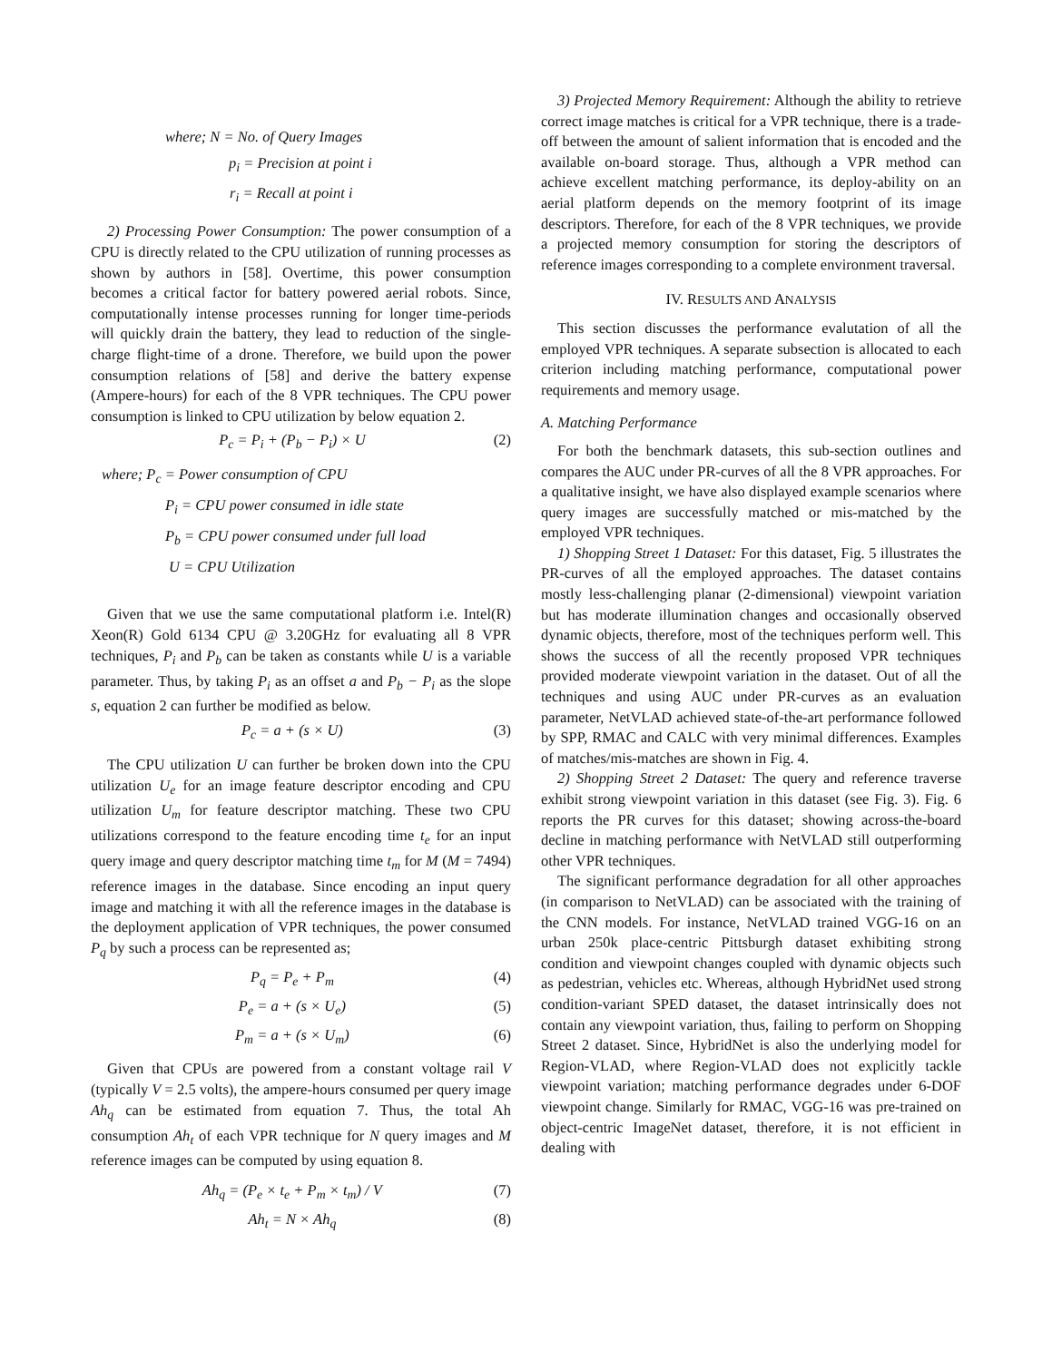where; N = No. of Query Images
p<sub>i</sub> = Precision at point i
r<sub>i</sub> = Recall at point i
2) Processing Power Consumption: The power consumption of a CPU is directly related to the CPU utilization of running processes as shown by authors in [58]. Overtime, this power consumption becomes a critical factor for battery powered aerial robots. Since, computationally intense processes running for longer time-periods will quickly drain the battery, they lead to reduction of the single-charge flight-time of a drone. Therefore, we build upon the power consumption relations of [58] and derive the battery expense (Ampere-hours) for each of the 8 VPR techniques. The CPU power consumption is linked to CPU utilization by below equation 2.
P<sub>c</sub> = P<sub>i</sub> + (P<sub>b</sub> − P<sub>i</sub>) × U (2)
where; P<sub>c</sub> = Power consumption of CPU
P<sub>i</sub> = CPU power consumed in idle state
P<sub>b</sub> = CPU power consumed under full load
U = CPU Utilization
Given that we use the same computational platform i.e. Intel(R) Xeon(R) Gold 6134 CPU @ 3.20GHz for evaluating all 8 VPR techniques, P<sub>i</sub> and P<sub>b</sub> can be taken as constants while U is a variable parameter. Thus, by taking P<sub>i</sub> as an offset a and P<sub>b</sub> − P<sub>i</sub> as the slope s, equation 2 can further be modified as below.
P<sub>c</sub> = a + (s × U) (3)
The CPU utilization U can further be broken down into the CPU utilization U<sub>e</sub> for an image feature descriptor encoding and CPU utilization U<sub>m</sub> for feature descriptor matching. These two CPU utilizations correspond to the feature encoding time t<sub>e</sub> for an input query image and query descriptor matching time t<sub>m</sub> for M (M = 7494) reference images in the database. Since encoding an input query image and matching it with all the reference images in the database is the deployment application of VPR techniques, the power consumed P<sub>q</sub> by such a process can be represented as;
P<sub>q</sub> = P<sub>e</sub> + P<sub>m</sub> (4)
P<sub>e</sub> = a + (s × U<sub>e</sub>) (5)
P<sub>m</sub> = a + (s × U<sub>m</sub>) (6)
Given that CPUs are powered from a constant voltage rail V (typically V = 2.5 volts), the ampere-hours consumed per query image Ah<sub>q</sub> can be estimated from equation 7. Thus, the total Ah consumption Ah<sub>t</sub> of each VPR technique for N query images and M reference images can be computed by using equation 8.
Ah<sub>q</sub> = (P<sub>e</sub> × t<sub>e</sub> + P<sub>m</sub> × t<sub>m</sub>) / V (7)
Ah<sub>t</sub> = N × Ah<sub>q</sub> (8)
3) Projected Memory Requirement: Although the ability to retrieve correct image matches is critical for a VPR technique, there is a trade-off between the amount of salient information that is encoded and the available on-board storage. Thus, although a VPR method can achieve excellent matching performance, its deploy-ability on an aerial platform depends on the memory footprint of its image descriptors. Therefore, for each of the 8 VPR techniques, we provide a projected memory consumption for storing the descriptors of reference images corresponding to a complete environment traversal.
IV. RESULTS AND ANALYSIS
This section discusses the performance evalutation of all the employed VPR techniques. A separate subsection is allocated to each criterion including matching performance, computational power requirements and memory usage.
A. Matching Performance
For both the benchmark datasets, this sub-section outlines and compares the AUC under PR-curves of all the 8 VPR approaches. For a qualitative insight, we have also displayed example scenarios where query images are successfully matched or mis-matched by the employed VPR techniques.
1) Shopping Street 1 Dataset: For this dataset, Fig. 5 illustrates the PR-curves of all the employed approaches. The dataset contains mostly less-challenging planar (2-dimensional) viewpoint variation but has moderate illumination changes and occasionally observed dynamic objects, therefore, most of the techniques perform well. This shows the success of all the recently proposed VPR techniques provided moderate viewpoint variation in the dataset. Out of all the techniques and using AUC under PR-curves as an evaluation parameter, NetVLAD achieved state-of-the-art performance followed by SPP, RMAC and CALC with very minimal differences. Examples of matches/mis-matches are shown in Fig. 4.
2) Shopping Street 2 Dataset: The query and reference traverse exhibit strong viewpoint variation in this dataset (see Fig. 3). Fig. 6 reports the PR curves for this dataset; showing across-the-board decline in matching performance with NetVLAD still outperforming other VPR techniques.
The significant performance degradation for all other approaches (in comparison to NetVLAD) can be associated with the training of the CNN models. For instance, NetVLAD trained VGG-16 on an urban 250k place-centric Pittsburgh dataset exhibiting strong condition and viewpoint changes coupled with dynamic objects such as pedestrian, vehicles etc. Whereas, although HybridNet used strong condition-variant SPED dataset, the dataset intrinsically does not contain any viewpoint variation, thus, failing to perform on Shopping Street 2 dataset. Since, HybridNet is also the underlying model for Region-VLAD, where Region-VLAD does not explicitly tackle viewpoint variation; matching performance degrades under 6-DOF viewpoint change. Similarly for RMAC, VGG-16 was pre-trained on object-centric ImageNet dataset, therefore, it is not efficient in dealing with